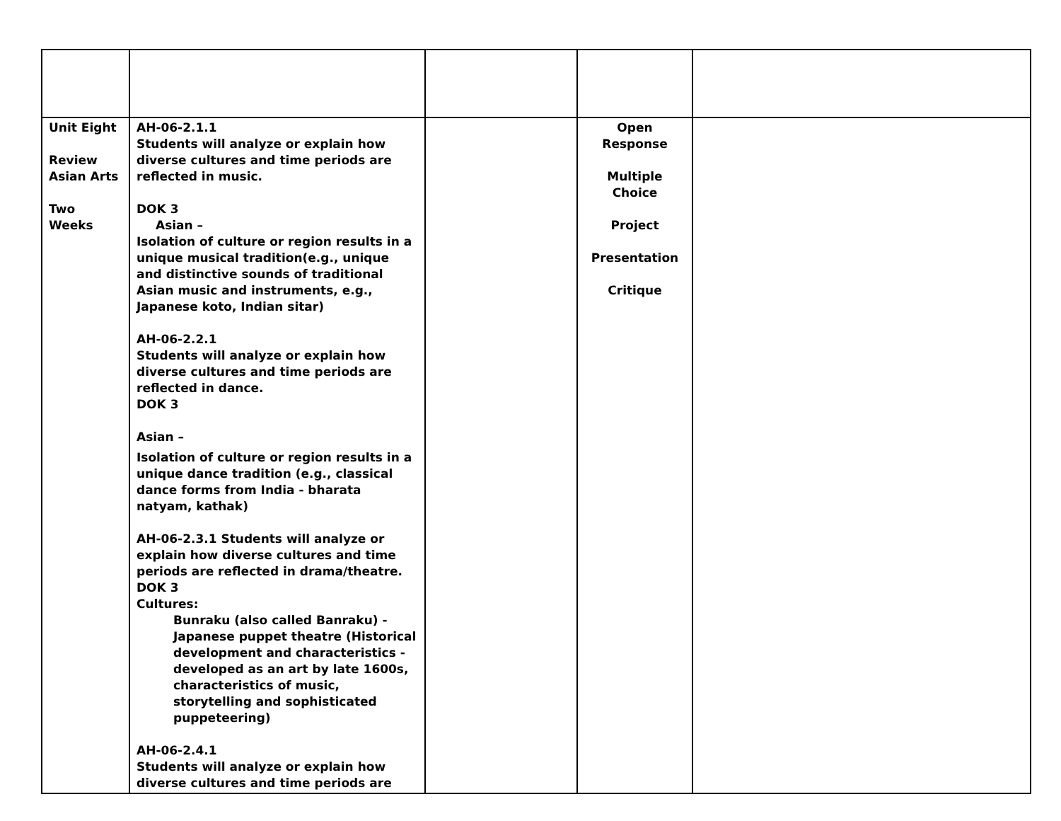| Unit Eight Review Asian Arts Two Weeks | AH-06-2.1.1 Students will analyze or explain how diverse cultures and time periods are reflected in music. DOK 3 Asian – Isolation of culture or region results in a unique musical tradition(e.g., unique and distinctive sounds of traditional Asian music and instruments, e.g., Japanese koto, Indian sitar) AH-06-2.2.1 Students will analyze or explain how diverse cultures and time periods are reflected in dance. DOK 3 Asian – Isolation of culture or region results in a unique dance tradition (e.g., classical dance forms from India - bharata natyam, kathak) AH-06-2.3.1 Students will analyze or explain how diverse cultures and time periods are reflected in drama/theatre. DOK 3 Cultures: Bunraku (also called Banraku) - Japanese puppet theatre (Historical development and characteristics - developed as an art by late 1600s, characteristics of music, storytelling and sophisticated puppeteering) AH-06-2.4.1 Students will analyze or explain how diverse cultures and time periods are | | Open Response Multiple Choice Project Presentation Critique | |